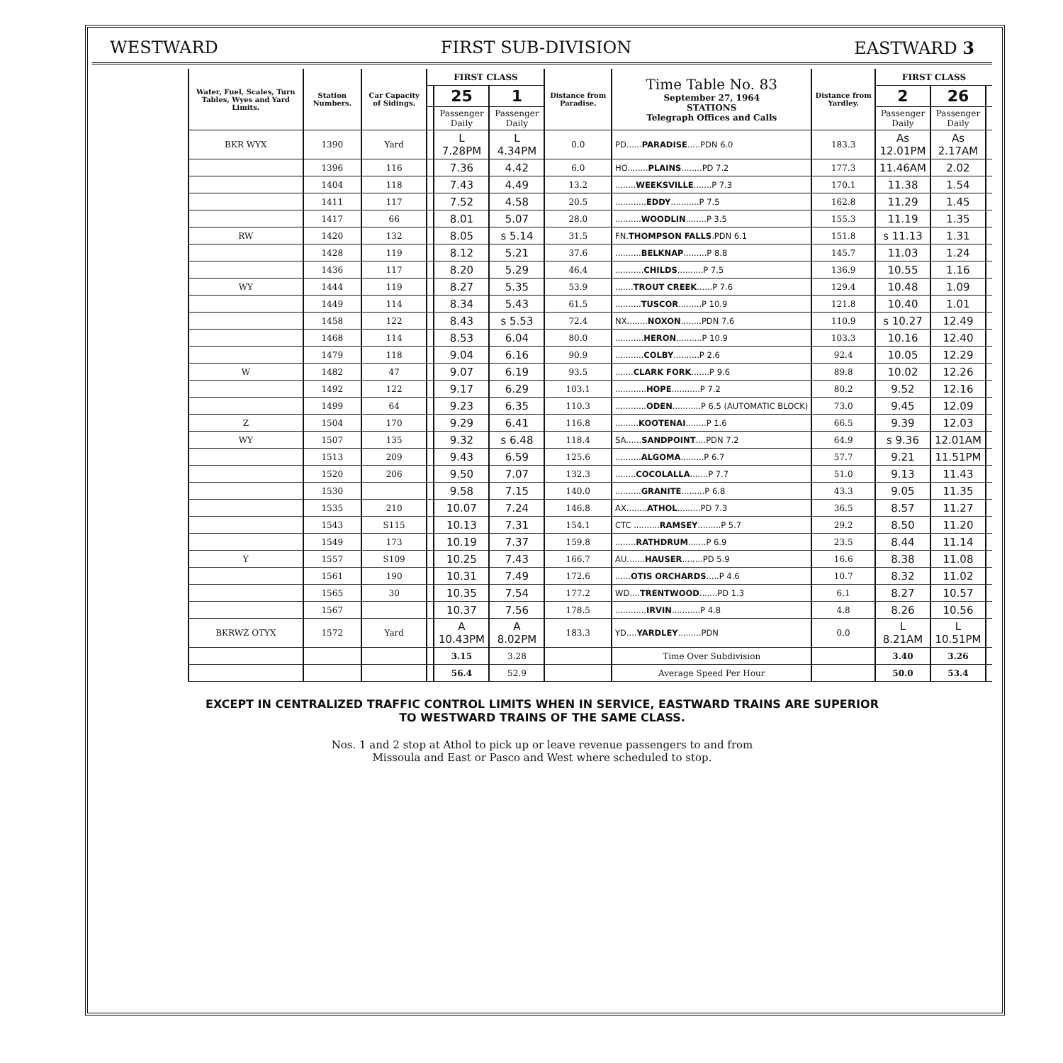WESTWARD FIRST SUB-DIVISION EASTWARD 3
| Water, Fuel, Scales, Turn Tables, Wyes and Yard Limits. | Station Numbers. | Car Capacity of Sidings. | FIRST CLASS | | | Distance from Paradise. | Time Table No. 83 September 27, 1964 STATIONS Telegraph Offices and Calls | Distance from Yardley. | FIRST CLASS | | |
| --- | --- | --- | --- | --- | --- | --- | --- | --- | --- | --- | --- |
| | | | | 25 | 1 | | | | 2 | 26 | |
| | | | | Passenger Daily | Passenger Daily | | | | Passenger Daily | Passenger Daily | |
| BKR WYX | 1390 | Yard | | L 7.28PM | L 4.34PM | 0.0 | PD...... PARADISE .....PDN 6.0 | 183.3 | As 12.01PM | As 2.17AM | |
| | 1396 | 116 | | 7.36 | 4.42 | 6.0 | HO........ PLAINS ........PD 7.2 | 177.3 | 11.46AM | 2.02 | |
| | 1404 | 118 | | 7.43 | 4.49 | 13.2 | ........ WEEKSVILLE .......P 7.3 | 170.1 | 11.38 | 1.54 | |
| | 1411 | 117 | | 7.52 | 4.58 | 20.5 | ............ EDDY ...........P 7.5 | 162.8 | 11.29 | 1.45 | |
| | 1417 | 66 | | 8.01 | 5.07 | 28.0 | .......... WOODLIN ........P 3.5 | 155.3 | 11.19 | 1.35 | |
| RW | 1420 | 132 | | 8.05 | s 5.14 | 31.5 | FN. THOMPSON FALLS .PDN 6.1 | 151.8 | s 11.13 | 1.31 | |
| | 1428 | 119 | | 8.12 | 5.21 | 37.6 | .......... BELKNAP .........P 8.8 | 145.7 | 11.03 | 1.24 | |
| | 1436 | 117 | | 8.20 | 5.29 | 46.4 | ........... CHILDS ..........P 7.5 | 136.9 | 10.55 | 1.16 | |
| WY | 1444 | 119 | | 8.27 | 5.35 | 53.9 | ....... TROUT CREEK ......P 7.6 | 129.4 | 10.48 | 1.09 | |
| | 1449 | 114 | | 8.34 | 5.43 | 61.5 | .......... TUSCOR .........P 10.9 | 121.8 | 10.40 | 1.01 | |
| | 1458 | 122 | | 8.43 | s 5.53 | 72.4 | NX........ NOXON ........PDN 7.6 | 110.9 | s 10.27 | 12.49 | |
| | 1468 | 114 | | 8.53 | 6.04 | 80.0 | ........... HERON ..........P 10.9 | 103.3 | 10.16 | 12.40 | |
| | 1479 | 118 | | 9.04 | 6.16 | 90.9 | ........... COLBY ..........P 2.6 | 92.4 | 10.05 | 12.29 | |
| W | 1482 | 47 | | 9.07 | 6.19 | 93.5 | ....... CLARK FORK .......P 9.6 | 89.8 | 10.02 | 12.26 | |
| | 1492 | 122 | | 9.17 | 6.29 | 103.1 | ............ HOPE ...........P 7.2 | 80.2 | 9.52 | 12.16 | |
| | 1499 | 64 | | 9.23 | 6.35 | 110.3 | ............ ODEN ...........P 6.5 (AUTOMATIC BLOCK) | 73.0 | 9.45 | 12.09 | |
| Z | 1504 | 170 | | 9.29 | 6.41 | 116.8 | ......... KOOTENAI ........P 1.6 | 66.5 | 9.39 | 12.03 | |
| WY | 1507 | 135 | | 9.32 | s 6.48 | 118.4 | SA...... SANDPOINT ....PDN 7.2 | 64.9 | s 9.36 | 12.01AM | |
| | 1513 | 209 | | 9.43 | 6.59 | 125.6 | .......... ALGOMA .........P 6.7 | 57.7 | 9.21 | 11.51PM | |
| | 1520 | 206 | | 9.50 | 7.07 | 132.3 | ........ COCOLALLA .......P 7.7 | 51.0 | 9.13 | 11.43 | |
| | 1530 | | | 9.58 | 7.15 | 140.0 | .......... GRANITE .........P 6.8 | 43.3 | 9.05 | 11.35 | |
| | 1535 | 210 | | 10.07 | 7.24 | 146.8 | AX........ ATHOL .........PD 7.3 | 36.5 | 8.57 | 11.27 | |
| | 1543 | S115 | | 10.13 | 7.31 | 154.1 | CTC .......... RAMSEY .........P 5.7 | 29.2 | 8.50 | 11.20 | |
| | 1549 | 173 | | 10.19 | 7.37 | 159.8 | ........ RATHDRUM .......P 6.9 | 23.5 | 8.44 | 11.14 | |
| Y | 1557 | S109 | | 10.25 | 7.43 | 166.7 | AU....... HAUSER ........PD 5.9 | 16.6 | 8.38 | 11.08 | |
| | 1561 | 190 | | 10.31 | 7.49 | 172.6 | ...... OTIS ORCHARDS .....P 4.6 | 10.7 | 8.32 | 11.02 | |
| | 1565 | 30 | | 10.35 | 7.54 | 177.2 | WD.... TRENTWOOD .......PD 1.3 | 6.1 | 8.27 | 10.57 | |
| | 1567 | | | 10.37 | 7.56 | 178.5 | ............ IRVIN ...........P 4.8 | 4.8 | 8.26 | 10.56 | |
| BKRWZ OTYX | 1572 | Yard | | A 10.43PM | A 8.02PM | 183.3 | YD.... YARDLEY .........PDN | 0.0 | L 8.21AM | L 10.51PM | |
| | | | | 3.15 | 3.28 | | Time Over Subdivision | | 3.40 | 3.26 | |
| | | | | 56.4 | 52.9 | | Average Speed Per Hour | | 50.0 | 53.4 | |
EXCEPT IN CENTRALIZED TRAFFIC CONTROL LIMITS WHEN IN SERVICE, EASTWARD TRAINS ARE SUPERIOR
TO WESTWARD TRAINS OF THE SAME CLASS.
Nos. 1 and 2 stop at Athol to pick up or leave revenue passengers to and from
Missoula and East or Pasco and West where scheduled to stop.